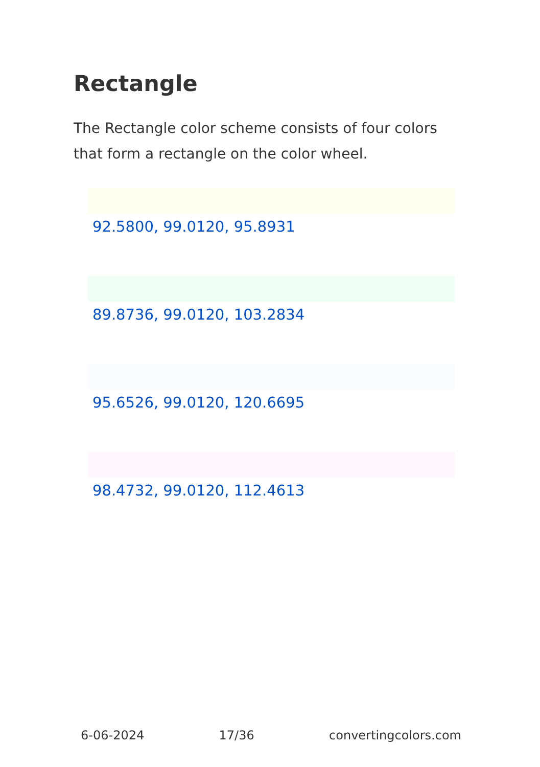Rectangle
The Rectangle color scheme consists of four colors that form a rectangle on the color wheel.
92.5800, 99.0120, 95.8931
89.8736, 99.0120, 103.2834
95.6526, 99.0120, 120.6695
98.4732, 99.0120, 112.4613
6-06-2024 17/36 convertingcolors.com